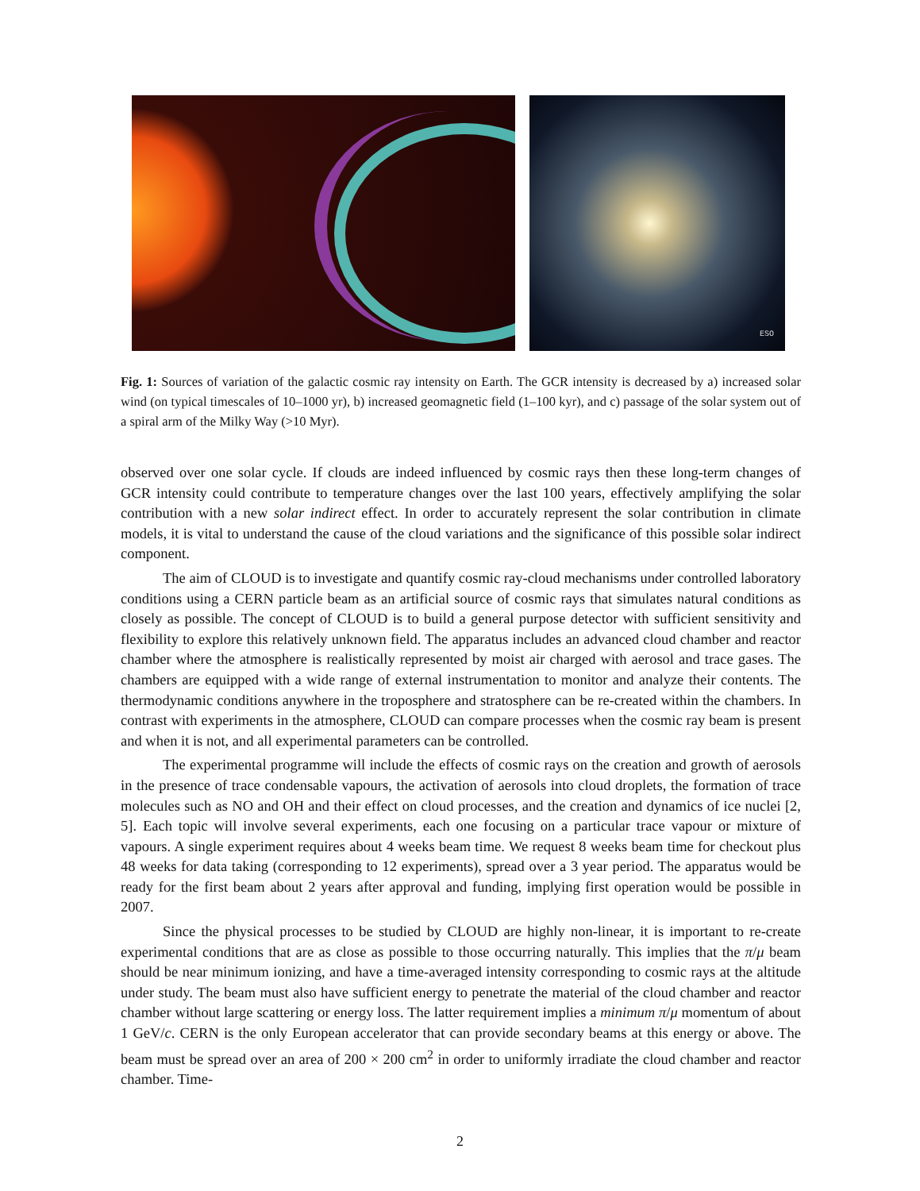ESO
Fig. 1: Sources of variation of the galactic cosmic ray intensity on Earth. The GCR intensity is decreased by a) increased solar wind (on typical timescales of 10–1000 yr), b) increased geomagnetic field (1–100 kyr), and c) passage of the solar system out of a spiral arm of the Milky Way (>10 Myr).
observed over one solar cycle. If clouds are indeed influenced by cosmic rays then these long-term changes of GCR intensity could contribute to temperature changes over the last 100 years, effectively amplifying the solar contribution with a new solar indirect effect. In order to accurately represent the solar contribution in climate models, it is vital to understand the cause of the cloud variations and the significance of this possible solar indirect component.
The aim of CLOUD is to investigate and quantify cosmic ray-cloud mechanisms under controlled laboratory conditions using a CERN particle beam as an artificial source of cosmic rays that simulates natural conditions as closely as possible. The concept of CLOUD is to build a general purpose detector with sufficient sensitivity and flexibility to explore this relatively unknown field. The apparatus includes an advanced cloud chamber and reactor chamber where the atmosphere is realistically represented by moist air charged with aerosol and trace gases. The chambers are equipped with a wide range of external instrumentation to monitor and analyze their contents. The thermodynamic conditions anywhere in the troposphere and stratosphere can be re-created within the chambers. In contrast with experiments in the atmosphere, CLOUD can compare processes when the cosmic ray beam is present and when it is not, and all experimental parameters can be controlled.
The experimental programme will include the effects of cosmic rays on the creation and growth of aerosols in the presence of trace condensable vapours, the activation of aerosols into cloud droplets, the formation of trace molecules such as NO and OH and their effect on cloud processes, and the creation and dynamics of ice nuclei [2, 5]. Each topic will involve several experiments, each one focusing on a particular trace vapour or mixture of vapours. A single experiment requires about 4 weeks beam time. We request 8 weeks beam time for checkout plus 48 weeks for data taking (corresponding to 12 experiments), spread over a 3 year period. The apparatus would be ready for the first beam about 2 years after approval and funding, implying first operation would be possible in 2007.
Since the physical processes to be studied by CLOUD are highly non-linear, it is important to re-create experimental conditions that are as close as possible to those occurring naturally. This implies that the π/μ beam should be near minimum ionizing, and have a time-averaged intensity corresponding to cosmic rays at the altitude under study. The beam must also have sufficient energy to penetrate the material of the cloud chamber and reactor chamber without large scattering or energy loss. The latter requirement implies a minimum π/μ momentum of about 1 GeV/c. CERN is the only European accelerator that can provide secondary beams at this energy or above. The beam must be spread over an area of 200 × 200 cm<sup>2</sup> in order to uniformly irradiate the cloud chamber and reactor chamber. Time-
2